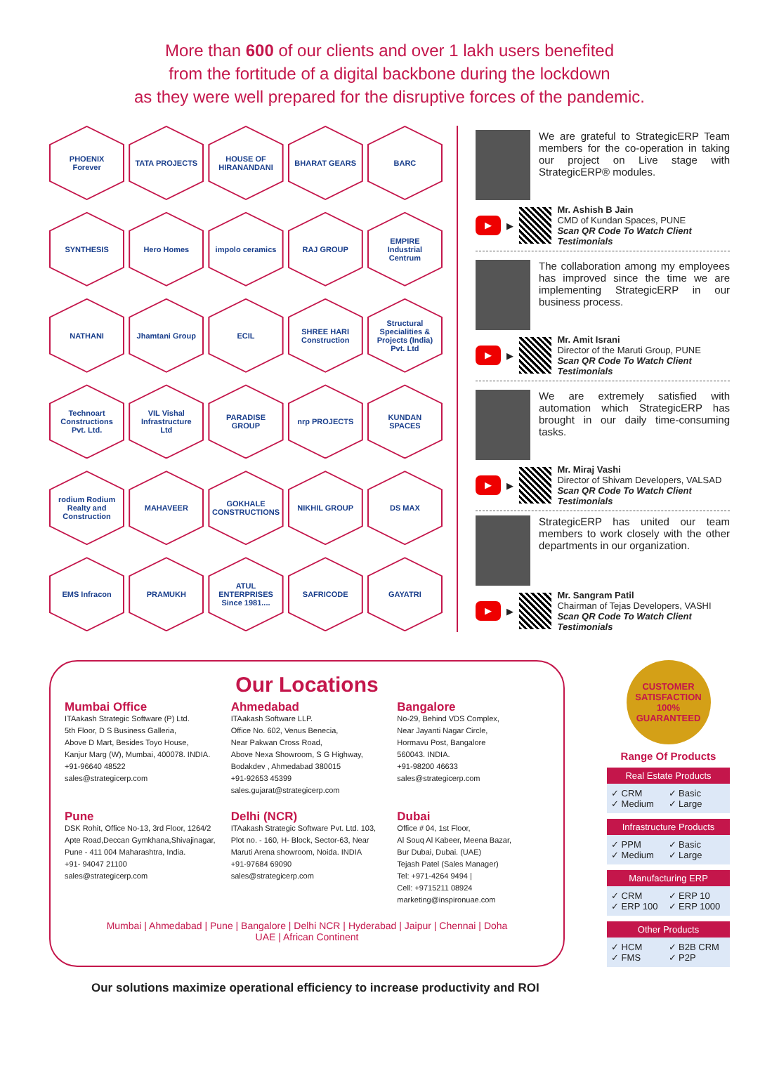More than 600 of our clients and over 1 lakh users benefited
from the fortitude of a digital backbone during the lockdown
as they were well prepared for the disruptive forces of the pandemic.
PHOENIX Forever
TATA PROJECTS
HOUSE OF HIRANANDANI
BHARAT GEARS
BARC
SYNTHESIS
Hero Homes
impolo ceramics
RAJ GROUP
EMPIRE Industrial Centrum
NATHANI
Jhamtani Group
ECIL
SHREE HARI Construction
Structural Specialities & Projects (India) Pvt. Ltd
Technoart Constructions Pvt. Ltd.
VIL Vishal Infrastructure Ltd
PARADISE GROUP
nrp PROJECTS
KUNDAN SPACES
rodium Rodium Realty and Construction
MAHAVEER
GOKHALE CONSTRUCTIONS
NIKHIL GROUP
DS MAX
EMS Infracon
PRAMUKH
ATUL ENTERPRISES Since 1981....
SAFRICODE
GAYATRI
We are grateful to StrategicERP Team members for the co-operation in taking our project on Live stage with StrategicERP® modules.
▶
▶
Mr. Ashish B Jain
CMD of Kundan Spaces, PUNE
Scan QR Code To Watch Client Testimonials
The collaboration among my employees has improved since the time we are implementing StrategicERP in our business process.
▶
▶
Mr. Amit Israni
Director of the Maruti Group, PUNE
Scan QR Code To Watch Client Testimonials
We are extremely satisfied with automation which StrategicERP has brought in our daily time-consuming tasks.
▶
▶
Mr. Miraj Vashi
Director of Shivam Developers, VALSAD
Scan QR Code To Watch Client Testimonials
StrategicERP has united our team members to work closely with the other departments in our organization.
▶
▶
Mr. Sangram Patil
Chairman of Tejas Developers, VASHI
Scan QR Code To Watch Client Testimonials
Our Locations
Mumbai Office
ITAakash Strategic Software (P) Ltd.
5th Floor, D S Business Galleria,
Above D Mart, Besides Toyo House,
Kanjur Marg (W), Mumbai, 400078. INDIA.
+91-96640 48522
sales@strategicerp.com
Ahmedabad
ITAakash Software LLP.
Office No. 602, Venus Benecia,
Near Pakwan Cross Road,
Above Nexa Showroom, S G Highway,
Bodakdev , Ahmedabad 380015
+91-92653 45399
sales.gujarat@strategicerp.com
Bangalore
No-29, Behind VDS Complex,
Near Jayanti Nagar Circle,
Hormavu Post, Bangalore
560043. INDIA.
+91-98200 46633
sales@strategicerp.com
Pune
DSK Rohit, Office No-13, 3rd Floor, 1264/2
Apte Road,Deccan Gymkhana,Shivajinagar,
Pune - 411 004 Maharashtra, India.
+91- 94047 21100
sales@strategicerp.com
Delhi (NCR)
ITAakash Strategic Software Pvt. Ltd. 103, Plot no. - 160, H- Block, Sector-63, Near Maruti Arena showroom, Noida. INDIA
+91-97684 69090
sales@strategicerp.com
Dubai
Office # 04, 1st Floor,
Al Souq Al Kabeer, Meena Bazar,
Bur Dubai, Dubai. (UAE)
Tejash Patel (Sales Manager)
Tel: +971-4264 9494 |
Cell: +9715211 08924
marketing@inspironuae.com
Mumbai | Ahmedabad | Pune | Bangalore | Delhi NCR | Hyderabad | Jaipur | Chennai | Doha
UAE | African Continent
CUSTOMER SATISFACTION 100% GUARANTEED
Range Of Products
Real Estate Products
✓ CRM ✓ Basic ✓ Medium ✓ Large
Infrastructure Products
✓ PPM ✓ Basic ✓ Medium ✓ Large
Manufacturing ERP
✓ CRM ✓ ERP 10 ✓ ERP 100 ✓ ERP 1000
Other Products
✓ HCM ✓ B2B CRM ✓ FMS ✓ P2P
Our solutions maximize operational efficiency to increase productivity and ROI